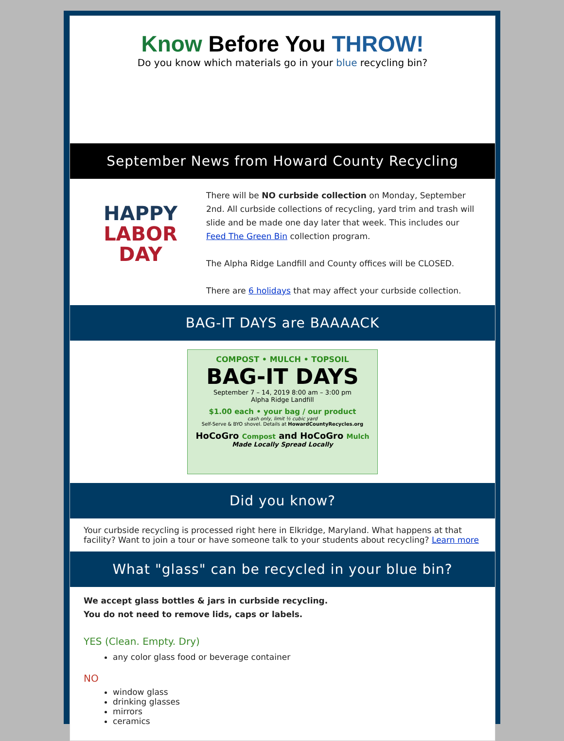Know Before You THROW!
Do you know which materials go in your blue recycling bin?
September News from Howard County Recycling
HAPPY
LABOR
DAY
There will be NO curbside collection on Monday, September 2nd. All curbside collections of recycling, yard trim and trash will slide and be made one day later that week. This includes our Feed The Green Bin collection program.
The Alpha Ridge Landfill and County offices will be CLOSED.
There are 6 holidays that may affect your curbside collection.
BAG-IT DAYS are BAAAACK
COMPOST • MULCH • TOPSOIL
BAG-IT DAYS
September 7 – 14, 2019 8:00 am – 3:00 pm
Alpha Ridge Landfill
$1.00 each • your bag / our product
cash only, limit ½ cubic yard
Self-Serve & BYO shovel. Details at HowardCountyRecycles.org
HoCoGro Compost and HoCoGro Mulch
Made Locally Spread Locally
Did you know?
Your curbside recycling is processed right here in Elkridge, Maryland. What happens at that facility? Want to join a tour or have someone talk to your students about recycling? Learn more
What "glass" can be recycled in your blue bin?
We accept glass bottles & jars in curbside recycling.
You do not need to remove lids, caps or labels.
YES (Clean. Empty. Dry)
any color glass food or beverage container
NO
window glass
drinking glasses
mirrors
ceramics